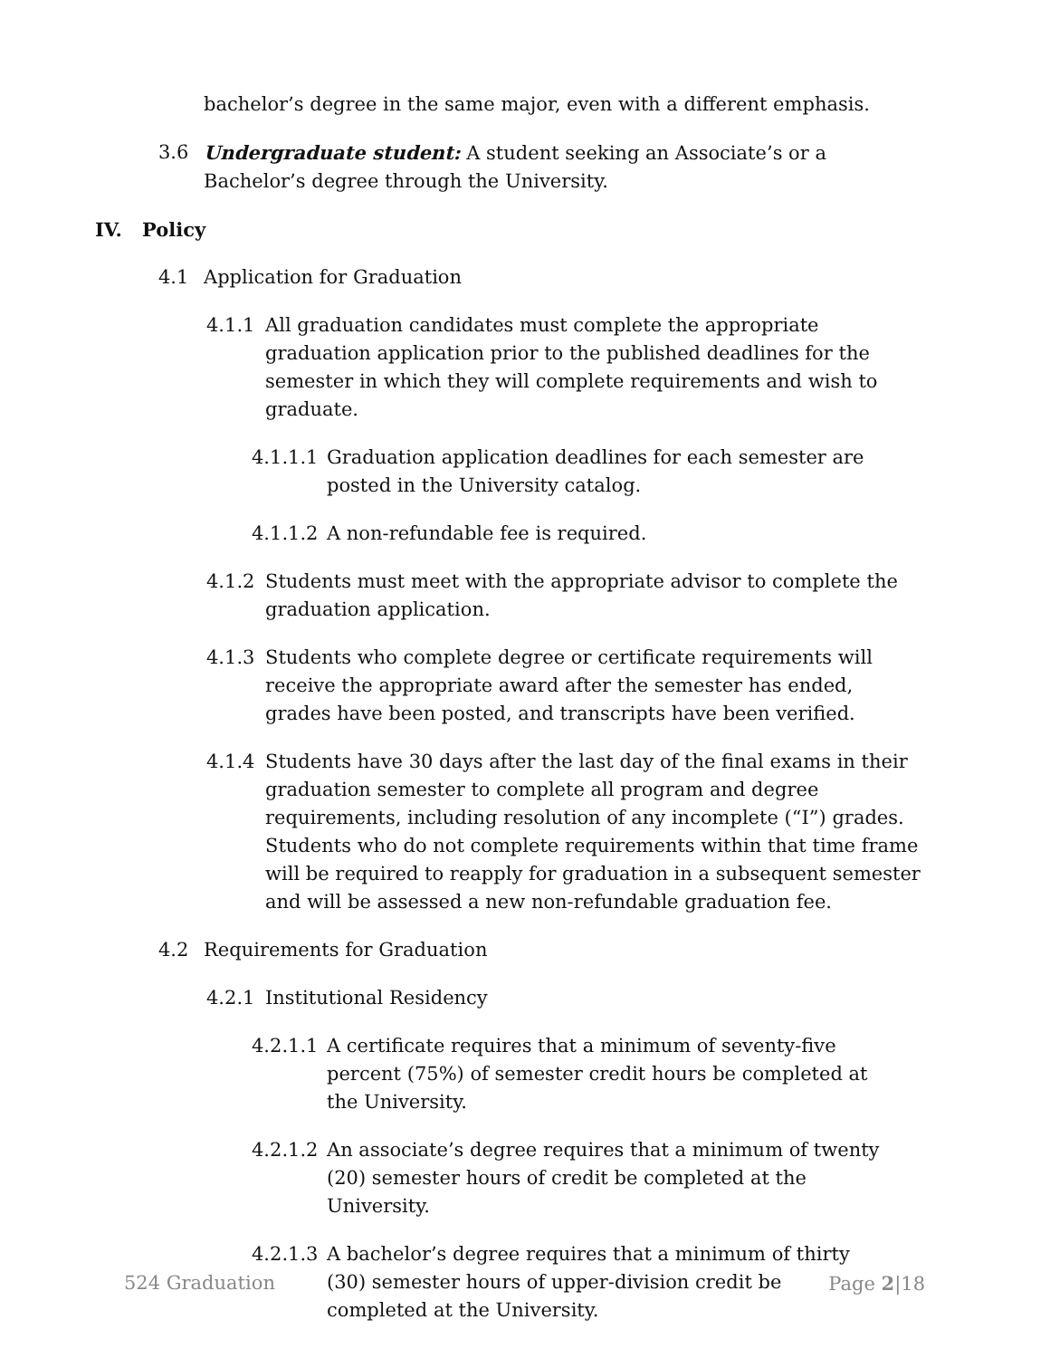bachelor’s degree in the same major, even with a different emphasis.
3.6 Undergraduate student: A student seeking an Associate’s or a Bachelor’s degree through the University.
IV. Policy
4.1 Application for Graduation
4.1.1 All graduation candidates must complete the appropriate graduation application prior to the published deadlines for the semester in which they will complete requirements and wish to graduate.
4.1.1.1 Graduation application deadlines for each semester are posted in the University catalog.
4.1.1.2 A non-refundable fee is required.
4.1.2 Students must meet with the appropriate advisor to complete the graduation application.
4.1.3 Students who complete degree or certificate requirements will receive the appropriate award after the semester has ended, grades have been posted, and transcripts have been verified.
4.1.4 Students have 30 days after the last day of the final exams in their graduation semester to complete all program and degree requirements, including resolution of any incomplete (“I”) grades. Students who do not complete requirements within that time frame will be required to reapply for graduation in a subsequent semester and will be assessed a new non-refundable graduation fee.
4.2 Requirements for Graduation
4.2.1 Institutional Residency
4.2.1.1 A certificate requires that a minimum of seventy-five percent (75%) of semester credit hours be completed at the University.
4.2.1.2 An associate’s degree requires that a minimum of twenty (20) semester hours of credit be completed at the University.
4.2.1.3 A bachelor’s degree requires that a minimum of thirty (30) semester hours of upper-division credit be completed at the University.
524 Graduation Page 2|18